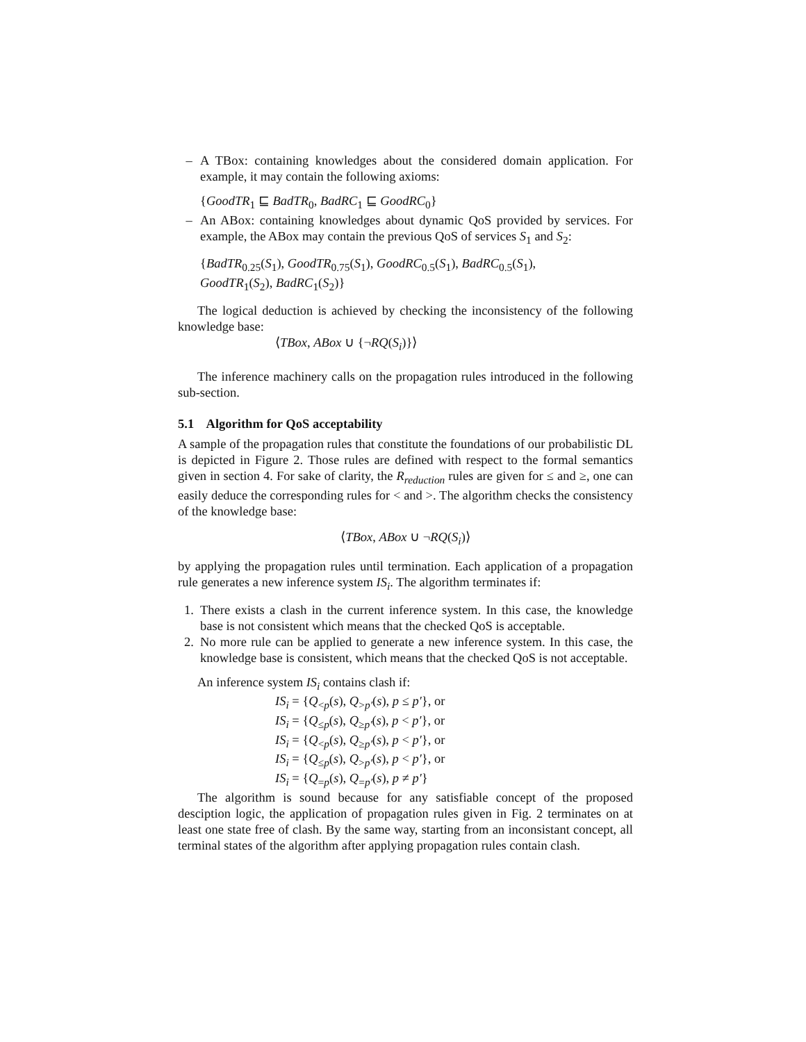– A TBox: containing knowledges about the considered domain application. For example, it may contain the following axioms:
{GoodTR<sub>1</sub> ⊑ BadTR<sub>0</sub>, BadRC<sub>1</sub> ⊑ GoodRC<sub>0</sub>}
– An ABox: containing knowledges about dynamic QoS provided by services. For example, the ABox may contain the previous QoS of services S<sub>1</sub> and S<sub>2</sub>:
{BadTR<sub>0.25</sub>(S<sub>1</sub>), GoodTR<sub>0.75</sub>(S<sub>1</sub>), GoodRC<sub>0.5</sub>(S<sub>1</sub>), BadRC<sub>0.5</sub>(S<sub>1</sub>),
GoodTR<sub>1</sub>(S<sub>2</sub>), BadRC<sub>1</sub>(S<sub>2</sub>)}
The logical deduction is achieved by checking the inconsistency of the following knowledge base:
⟨TBox, ABox ∪ {¬RQ(S<sub>i</sub>)}⟩
The inference machinery calls on the propagation rules introduced in the following sub-section.
5.1 Algorithm for QoS acceptability
A sample of the propagation rules that constitute the foundations of our probabilistic DL is depicted in Figure 2. Those rules are defined with respect to the formal semantics given in section 4. For sake of clarity, the R<sub>reduction</sub> rules are given for ≤ and ≥, one can easily deduce the corresponding rules for < and >. The algorithm checks the consistency of the knowledge base:
⟨TBox, ABox ∪ ¬RQ(S<sub>i</sub>)⟩
by applying the propagation rules until termination. Each application of a propagation rule generates a new inference system IS<sub>i</sub>. The algorithm terminates if:
1. There exists a clash in the current inference system. In this case, the knowledge base is not consistent which means that the checked QoS is acceptable.
2. No more rule can be applied to generate a new inference system. In this case, the knowledge base is consistent, which means that the checked QoS is not acceptable.
An inference system IS<sub>i</sub> contains clash if:
IS<sub>i</sub> = {Q<sub><p</sub>(s), Q<sub>>p′</sub>(s), p ≤ p′}, or
IS<sub>i</sub> = {Q<sub>≤p</sub>(s), Q<sub>≥p′</sub>(s), p < p′}, or
IS<sub>i</sub> = {Q<sub><p</sub>(s), Q<sub>≥p′</sub>(s), p < p′}, or
IS<sub>i</sub> = {Q<sub>≤p</sub>(s), Q<sub>>p′</sub>(s), p < p′}, or
IS<sub>i</sub> = {Q<sub>=p</sub>(s), Q<sub>=p′</sub>(s), p ≠ p′}
The algorithm is sound because for any satisfiable concept of the proposed desciption logic, the application of propagation rules given in Fig. 2 terminates on at least one state free of clash. By the same way, starting from an inconsistant concept, all terminal states of the algorithm after applying propagation rules contain clash.